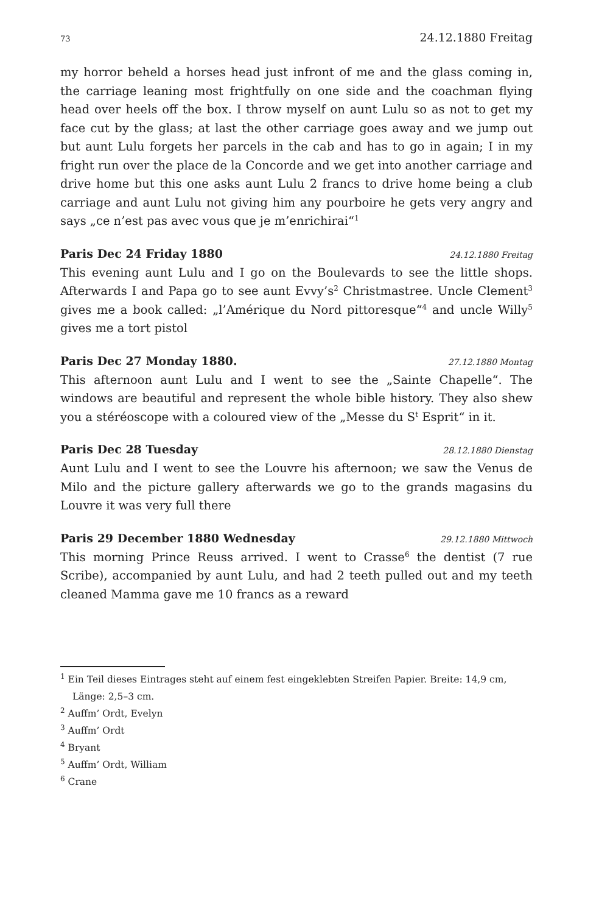73 24.12.1880 Freitag
my horror beheld a horses head just infront of me and the glass coming in, the carriage leaning most frightfully on one side and the coachman flying head over heels off the box. I throw myself on aunt Lulu so as not to get my face cut by the glass; at last the other carriage goes away and we jump out but aunt Lulu forgets her parcels in the cab and has to go in again; I in my fright run over the place de la Concorde and we get into another carriage and drive home but this one asks aunt Lulu 2 francs to drive home being a club carriage and aunt Lulu not giving him any pourboire he gets very angry and says „ce n’est pas avec vous que je m’enrichirai“<sup>1</sup>
Paris Dec 24 Friday 1880 24.12.1880 Freitag
This evening aunt Lulu and I go on the Boulevards to see the little shops. Afterwards I and Papa go to see aunt Evvy’s<sup>2</sup> Christmastree. Uncle Clement<sup>3</sup> gives me a book called: „l’Amérique du Nord pittoresque“<sup>4</sup> and uncle Willy<sup>5</sup> gives me a tort pistol
Paris Dec 27 Monday 1880. 27.12.1880 Montag
This afternoon aunt Lulu and I went to see the „Sainte Chapelle“. The windows are beautiful and represent the whole bible history. They also shew you a stéréoscope with a coloured view of the „Messe du S<sup>t</sup> Esprit“ in it.
Paris Dec 28 Tuesday 28.12.1880 Dienstag
Aunt Lulu and I went to see the Louvre his afternoon; we saw the Venus de Milo and the picture gallery afterwards we go to the grands magasins du Louvre it was very full there
Paris 29 December 1880 Wednesday 29.12.1880 Mittwoch
This morning Prince Reuss arrived. I went to Crasse<sup>6</sup> the dentist (7 rue Scribe), accompanied by aunt Lulu, and had 2 teeth pulled out and my teeth cleaned Mamma gave me 10 francs as a reward
<sup>1</sup> Ein Teil dieses Eintrages steht auf einem fest eingeklebten Streifen Papier. Breite: 14,9 cm, Länge: 2,5–3 cm.
<sup>2</sup> Auffm’ Ordt, Evelyn
<sup>3</sup> Auffm’ Ordt
<sup>4</sup> Bryant
<sup>5</sup> Auffm’ Ordt, William
<sup>6</sup> Crane